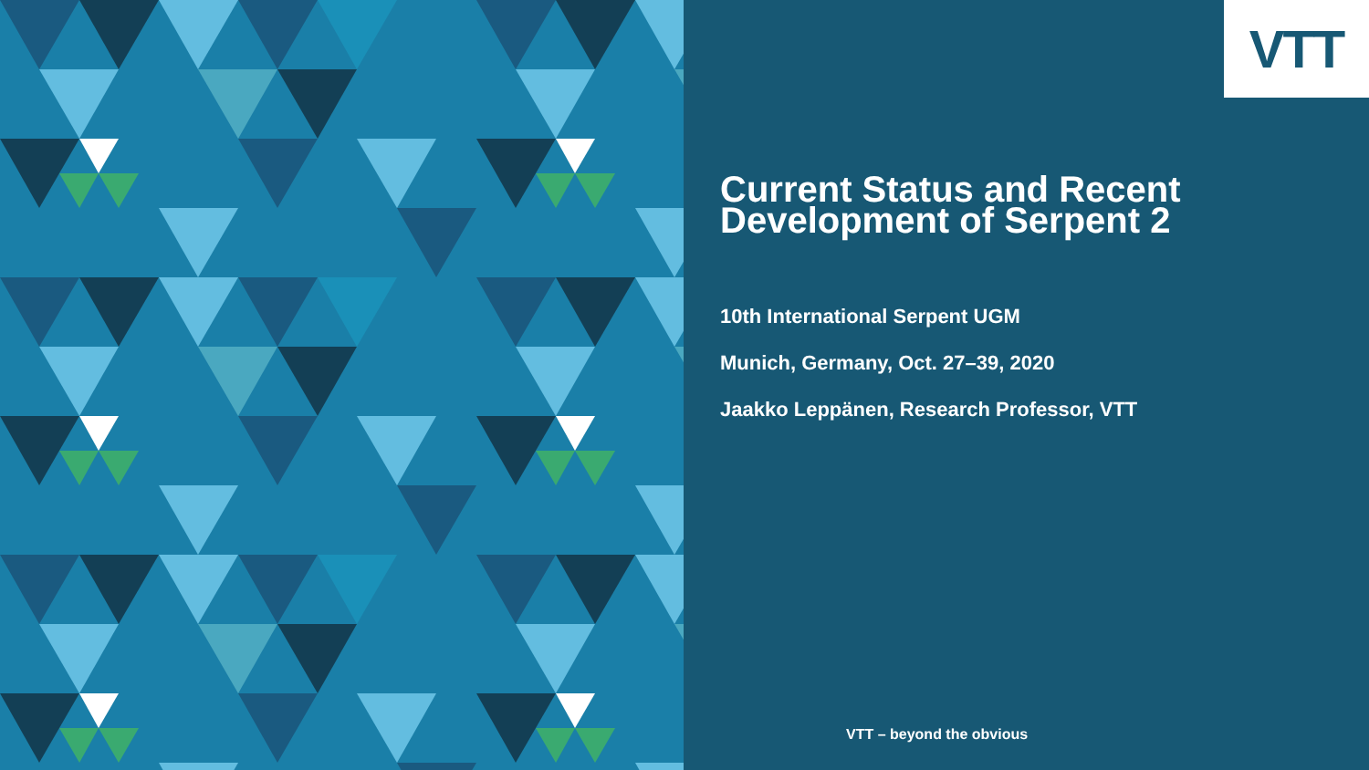VTT
Current Status and Recent Development of Serpent 2
10th International Serpent UGM
Munich, Germany, Oct. 27–39, 2020
Jaakko Leppänen, Research Professor, VTT
VTT – beyond the obvious